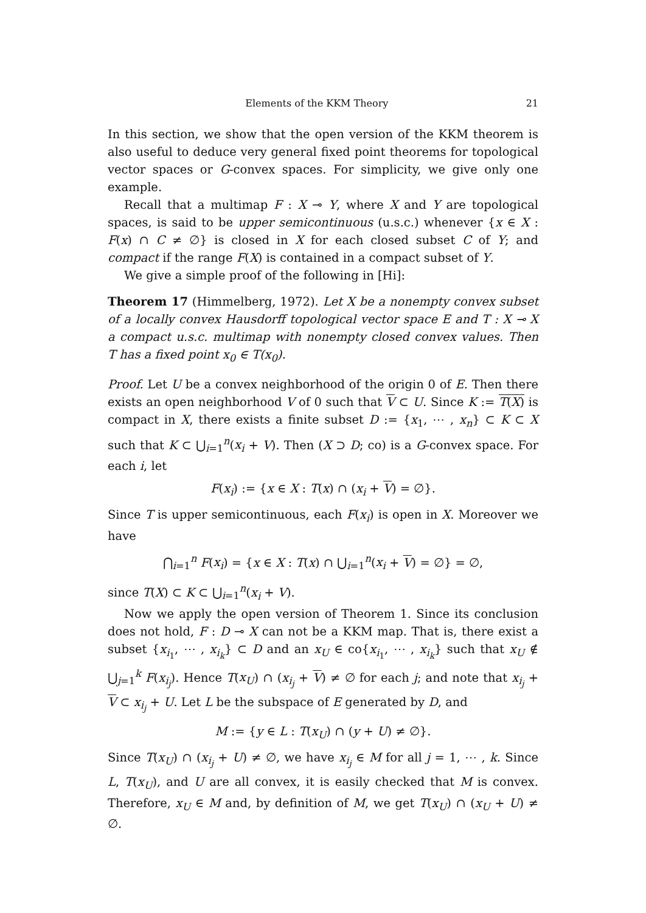Elements of the KKM Theory 21
In this section, we show that the open version of the KKM theorem is also useful to deduce very general fixed point theorems for topological vector spaces or G-convex spaces. For simplicity, we give only one example.
Recall that a multimap F : X ⊸ Y, where X and Y are topological spaces, is said to be upper semicontinuous (u.s.c.) whenever {x ∈ X : F(x) ∩ C ≠ ∅} is closed in X for each closed subset C of Y; and compact if the range F(X) is contained in a compact subset of Y.
We give a simple proof of the following in [Hi]:
Theorem 17 (Himmelberg, 1972). Let X be a nonempty convex subset of a locally convex Hausdorff topological vector space E and T : X ⊸ X a compact u.s.c. multimap with nonempty closed convex values. Then T has a fixed point x<sub>0</sub> ∈ T(x<sub>0</sub>).
Proof. Let U be a convex neighborhood of the origin 0 of E. Then there exists an open neighborhood V of 0 such that V ⊂ U. Since K := T(X) is compact in X, there exists a finite subset D := {x<sub>1</sub>, ⋯ , x<sub>n</sub>} ⊂ K ⊂ X such that K ⊂ ⋃<sub>i=1</sub><sup>n</sup>(x<sub>i</sub> + V). Then (X ⊃ D; co) is a G-convex space. For each i, let
F(x<sub>i</sub>) := {x ∈ X : T(x) ∩ (x<sub>i</sub> + V) = ∅}.
Since T is upper semicontinuous, each F(x<sub>i</sub>) is open in X. Moreover we have
⋂<sub>i=1</sub><sup>n</sup> F(x<sub>i</sub>) = {x ∈ X : T(x) ∩ ⋃<sub>i=1</sub><sup>n</sup>(x<sub>i</sub> + V) = ∅} = ∅,
since T(X) ⊂ K ⊂ ⋃<sub>i=1</sub><sup>n</sup>(x<sub>i</sub> + V).
Now we apply the open version of Theorem 1. Since its conclusion does not hold, F : D ⊸ X can not be a KKM map. That is, there exist a subset {x<sub>i<sub>1</sub></sub>, ⋯ , x<sub>i<sub>k</sub></sub>} ⊂ D and an x<sub>U</sub> ∈ co{x<sub>i<sub>1</sub></sub>, ⋯ , x<sub>i<sub>k</sub></sub>} such that x<sub>U</sub> ∉ ⋃<sub>j=1</sub><sup>k</sup> F(x<sub>i<sub>j</sub></sub>). Hence T(x<sub>U</sub>) ∩ (x<sub>i<sub>j</sub></sub> + V) ≠ ∅ for each j; and note that x<sub>i<sub>j</sub></sub> + V ⊂ x<sub>i<sub>j</sub></sub> + U. Let L be the subspace of E generated by D, and
M := {y ∈ L : T(x<sub>U</sub>) ∩ (y + U) ≠ ∅}.
Since T(x<sub>U</sub>) ∩ (x<sub>i<sub>j</sub></sub> + U) ≠ ∅, we have x<sub>i<sub>j</sub></sub> ∈ M for all j = 1, ⋯ , k. Since L, T(x<sub>U</sub>), and U are all convex, it is easily checked that M is convex. Therefore, x<sub>U</sub> ∈ M and, by definition of M, we get T(x<sub>U</sub>) ∩ (x<sub>U</sub> + U) ≠ ∅.